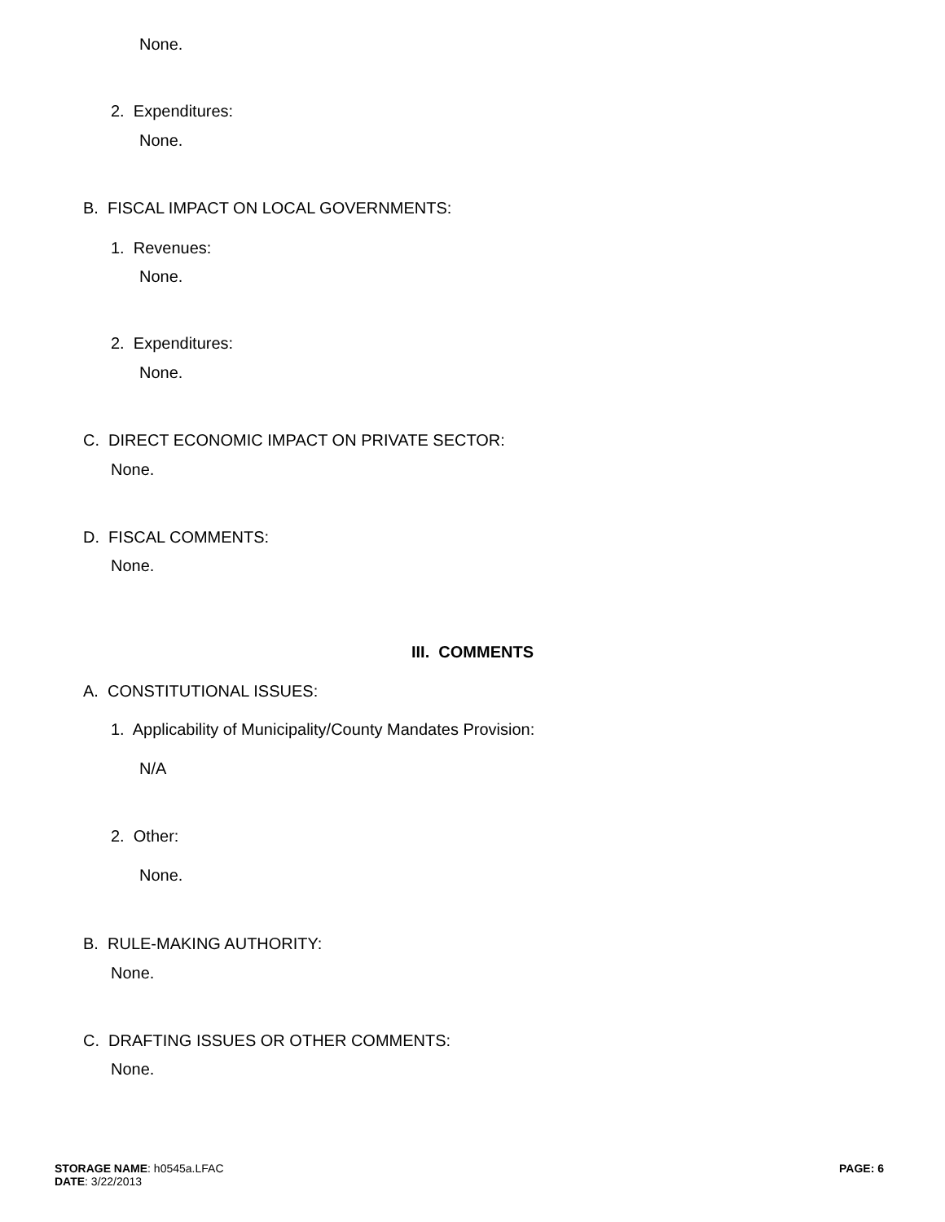None.
2. Expenditures:
None.
B. FISCAL IMPACT ON LOCAL GOVERNMENTS:
1. Revenues:
None.
2. Expenditures:
None.
C. DIRECT ECONOMIC IMPACT ON PRIVATE SECTOR:
None.
D. FISCAL COMMENTS:
None.
III. COMMENTS
A. CONSTITUTIONAL ISSUES:
1. Applicability of Municipality/County Mandates Provision:
N/A
2. Other:
None.
B. RULE-MAKING AUTHORITY:
None.
C. DRAFTING ISSUES OR OTHER COMMENTS:
None.
STORAGE NAME: h0545a.LFAC
DATE: 3/22/2013
PAGE: 6